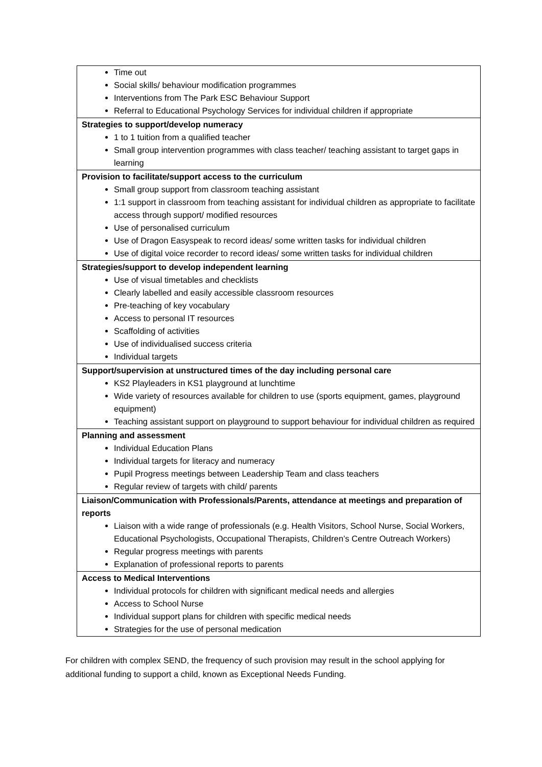| Time out Social skills/ behaviour modification programmes Interventions from The Park ESC Behaviour Support Referral to Educational Psychology Services for individual children if appropriate |
| Strategies to support/develop numeracy 1 to 1 tuition from a qualified teacher Small group intervention programmes with class teacher/ teaching assistant to target gaps in learning |
| Provision to facilitate/support access to the curriculum Small group support from classroom teaching assistant 1:1 support in classroom from teaching assistant for individual children as appropriate to facilitate access through support/ modified resources Use of personalised curriculum Use of Dragon Easyspeak to record ideas/ some written tasks for individual children Use of digital voice recorder to record ideas/ some written tasks for individual children |
| Strategies/support to develop independent learning Use of visual timetables and checklists Clearly labelled and easily accessible classroom resources Pre-teaching of key vocabulary Access to personal IT resources Scaffolding of activities Use of individualised success criteria Individual targets |
| Support/supervision at unstructured times of the day including personal care KS2 Playleaders in KS1 playground at lunchtime Wide variety of resources available for children to use (sports equipment, games, playground equipment) Teaching assistant support on playground to support behaviour for individual children as required |
| Planning and assessment Individual Education Plans Individual targets for literacy and numeracy Pupil Progress meetings between Leadership Team and class teachers Regular review of targets with child/ parents |
| Liaison/Communication with Professionals/Parents, attendance at meetings and preparation of reports Liaison with a wide range of professionals (e.g. Health Visitors, School Nurse, Social Workers, Educational Psychologists, Occupational Therapists, Children’s Centre Outreach Workers) Regular progress meetings with parents Explanation of professional reports to parents |
| Access to Medical Interventions Individual protocols for children with significant medical needs and allergies Access to School Nurse Individual support plans for children with specific medical needs Strategies for the use of personal medication |
For children with complex SEND, the frequency of such provision may result in the school applying for additional funding to support a child, known as Exceptional Needs Funding.